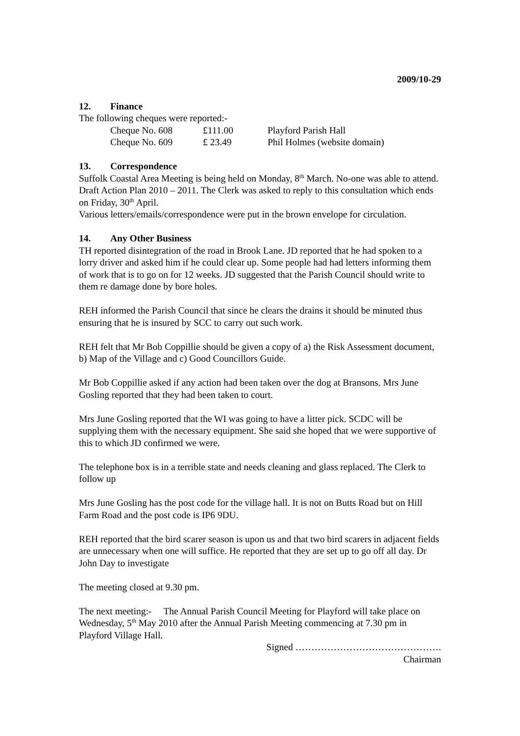2009/10-29
12. Finance
The following cheques were reported:-
| Cheque No. 608 | £111.00 | Playford Parish Hall |
| Cheque No. 609 | £ 23.49 | Phil Holmes (website domain) |
13. Correspondence
Suffolk Coastal Area Meeting is being held on Monday, 8<sup>th</sup> March. No-one was able to attend.
Draft Action Plan 2010 – 2011. The Clerk was asked to reply to this consultation which ends on Friday, 30<sup>th</sup> April.
Various letters/emails/correspondence were put in the brown envelope for circulation.
14. Any Other Business
TH reported disintegration of the road in Brook Lane. JD reported that he had spoken to a lorry driver and asked him if he could clear up. Some people had had letters informing them of work that is to go on for 12 weeks. JD suggested that the Parish Council should write to them re damage done by bore holes.
REH informed the Parish Council that since he clears the drains it should be minuted thus ensuring that he is insured by SCC to carry out such work.
REH felt that Mr Bob Coppillie should be given a copy of a) the Risk Assessment document, b) Map of the Village and c) Good Councillors Guide.
Mr Bob Coppillie asked if any action had been taken over the dog at Bransons. Mrs June Gosling reported that they had been taken to court.
Mrs June Gosling reported that the WI was going to have a litter pick. SCDC will be supplying them with the necessary equipment. She said she hoped that we were supportive of this to which JD confirmed we were.
The telephone box is in a terrible state and needs cleaning and glass replaced. The Clerk to follow up
Mrs June Gosling has the post code for the village hall. It is not on Butts Road but on Hill Farm Road and the post code is IP6 9DU.
REH reported that the bird scarer season is upon us and that two bird scarers in adjacent fields are unnecessary when one will suffice. He reported that they are set up to go off all day. Dr John Day to investigate
The meeting closed at 9.30 pm.
The next meeting:- The Annual Parish Council Meeting for Playford will take place on Wednesday, 5<sup>th</sup> May 2010 after the Annual Parish Meeting commencing at 7.30 pm in Playford Village Hall.
Signed ……………………………………….
Chairman